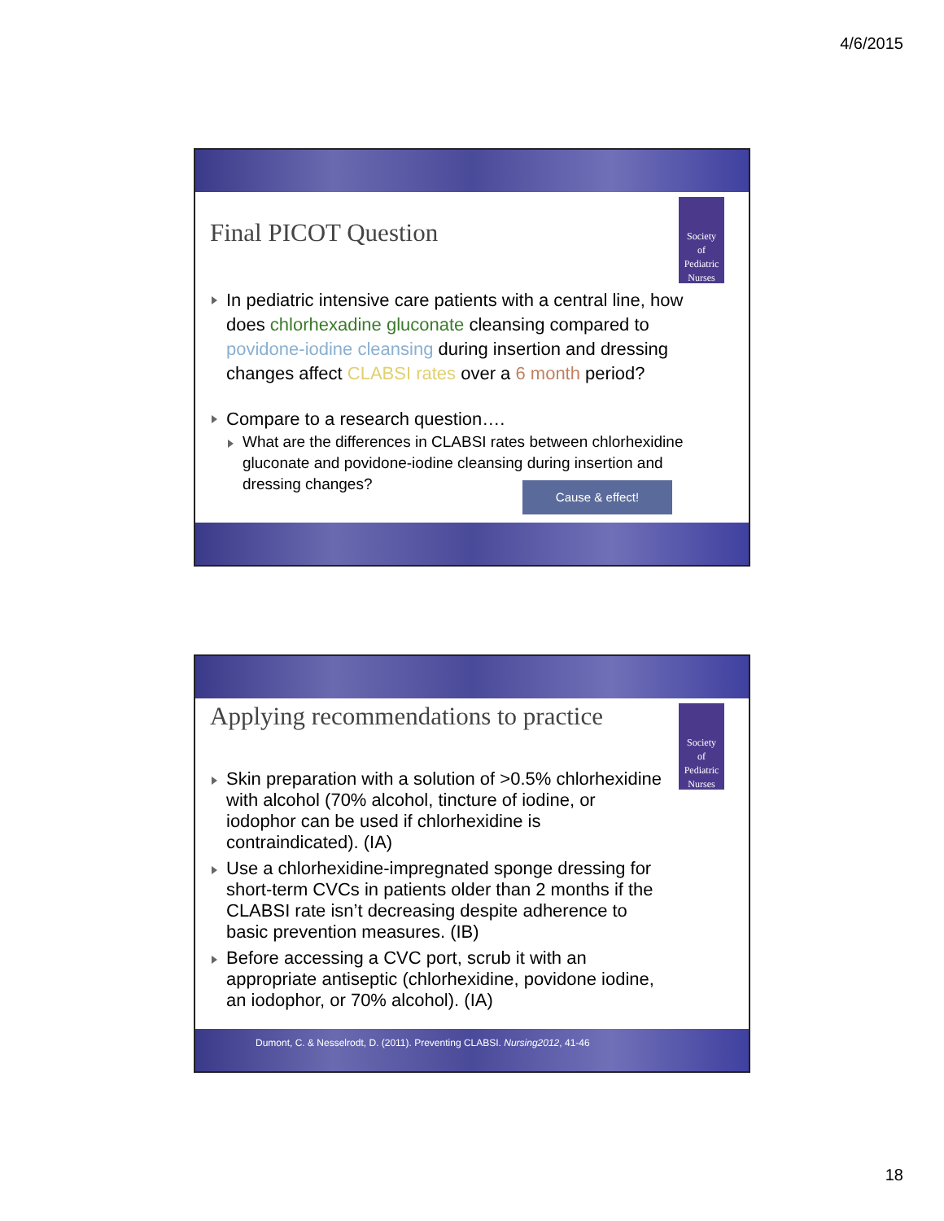4/6/2015
Society
of
Pediatric
Nurses
Final PICOT Question
In pediatric intensive care patients with a central line, how does chlorhexadine gluconate cleansing compared to povidone-iodine cleansing during insertion and dressing changes affect CLABSI rates over a 6 month period?
Compare to a research question….
What are the differences in CLABSI rates between chlorhexidine gluconate and povidone-iodine cleansing during insertion and dressing changes?
Cause & effect!
Society
of
Pediatric
Nurses
Applying recommendations to practice
Skin preparation with a solution of >0.5% chlorhexidine with alcohol (70% alcohol, tincture of iodine, or iodophor can be used if chlorhexidine is contraindicated). (IA)
Use a chlorhexidine-impregnated sponge dressing for short-term CVCs in patients older than 2 months if the CLABSI rate isn’t decreasing despite adherence to basic prevention measures. (IB)
Before accessing a CVC port, scrub it with an appropriate antiseptic (chlorhexidine, povidone iodine, an iodophor, or 70% alcohol). (IA)
Dumont, C. & Nesselrodt, D. (2011). Preventing CLABSI. Nursing2012, 41-46
18